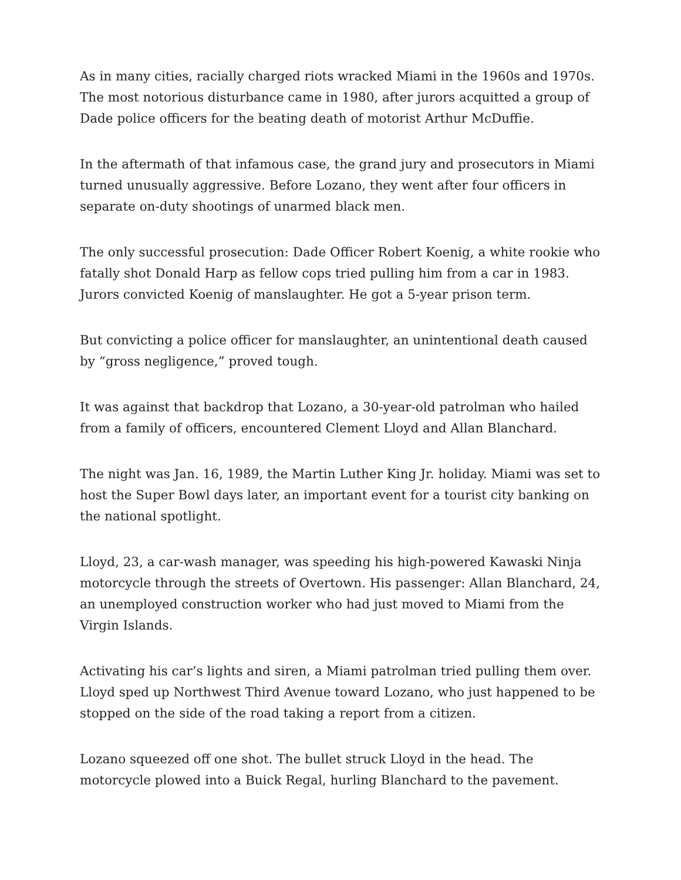As in many cities, racially charged riots wracked Miami in the 1960s and 1970s. The most notorious disturbance came in 1980, after jurors acquitted a group of Dade police officers for the beating death of motorist Arthur McDuffie.
In the aftermath of that infamous case, the grand jury and prosecutors in Miami turned unusually aggressive. Before Lozano, they went after four officers in separate on-duty shootings of unarmed black men.
The only successful prosecution: Dade Officer Robert Koenig, a white rookie who fatally shot Donald Harp as fellow cops tried pulling him from a car in 1983. Jurors convicted Koenig of manslaughter. He got a 5-year prison term.
But convicting a police officer for manslaughter, an unintentional death caused by “gross negligence,” proved tough.
It was against that backdrop that Lozano, a 30-year-old patrolman who hailed from a family of officers, encountered Clement Lloyd and Allan Blanchard.
The night was Jan. 16, 1989, the Martin Luther King Jr. holiday. Miami was set to host the Super Bowl days later, an important event for a tourist city banking on the national spotlight.
Lloyd, 23, a car-wash manager, was speeding his high-powered Kawaski Ninja motorcycle through the streets of Overtown. His passenger: Allan Blanchard, 24, an unemployed construction worker who had just moved to Miami from the Virgin Islands.
Activating his car’s lights and siren, a Miami patrolman tried pulling them over. Lloyd sped up Northwest Third Avenue toward Lozano, who just happened to be stopped on the side of the road taking a report from a citizen.
Lozano squeezed off one shot. The bullet struck Lloyd in the head. The motorcycle plowed into a Buick Regal, hurling Blanchard to the pavement.